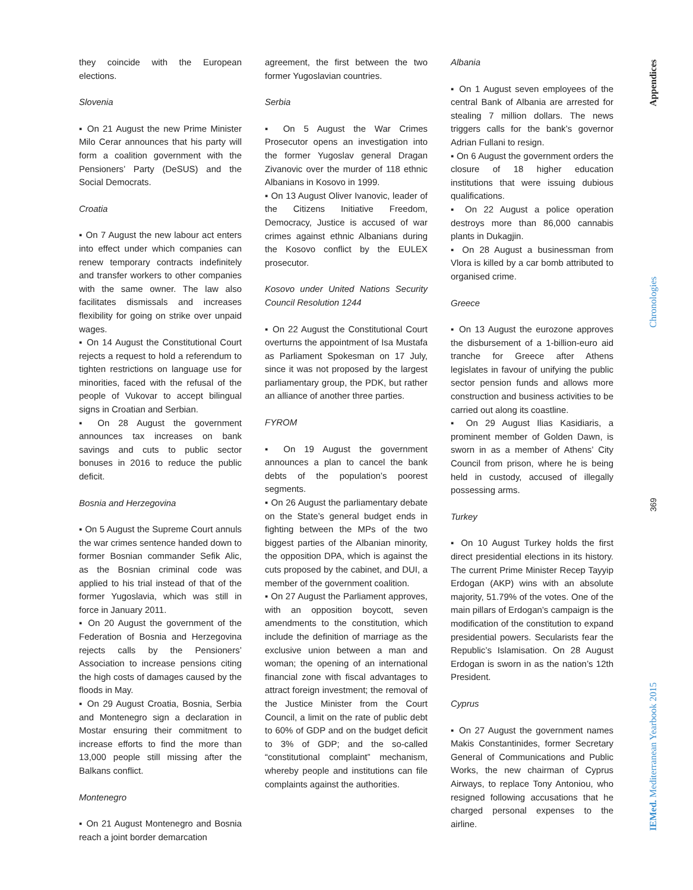they coincide with the European elections.
Slovenia
▪ On 21 August the new Prime Minister Milo Cerar announces that his party will form a coalition government with the Pensioners’ Party (DeSUS) and the Social Democrats.
Croatia
▪ On 7 August the new labour act enters into effect under which companies can renew temporary contracts indefinitely and transfer workers to other companies with the same owner. The law also facilitates dismissals and increases flexibility for going on strike over unpaid wages.
▪ On 14 August the Constitutional Court rejects a request to hold a referendum to tighten restrictions on language use for minorities, faced with the refusal of the people of Vukovar to accept bilingual signs in Croatian and Serbian.
▪ On 28 August the government announces tax increases on bank savings and cuts to public sector bonuses in 2016 to reduce the public deficit.
Bosnia and Herzegovina
▪ On 5 August the Supreme Court annuls the war crimes sentence handed down to former Bosnian commander Sefik Alic, as the Bosnian criminal code was applied to his trial instead of that of the former Yugoslavia, which was still in force in January 2011.
▪ On 20 August the government of the Federation of Bosnia and Herzegovina rejects calls by the Pensioners’ Association to increase pensions citing the high costs of damages caused by the floods in May.
▪ On 29 August Croatia, Bosnia, Serbia and Montenegro sign a declaration in Mostar ensuring their commitment to increase efforts to find the more than 13,000 people still missing after the Balkans conflict.
Montenegro
▪ On 21 August Montenegro and Bosnia reach a joint border demarcation
agreement, the first between the two former Yugoslavian countries.
Serbia
▪ On 5 August the War Crimes Prosecutor opens an investigation into the former Yugoslav general Dragan Zivanovic over the murder of 118 ethnic Albanians in Kosovo in 1999.
▪ On 13 August Oliver Ivanovic, leader of the Citizens Initiative Freedom, Democracy, Justice is accused of war crimes against ethnic Albanians during the Kosovo conflict by the EULEX prosecutor.
Kosovo under United Nations Security Council Resolution 1244
▪ On 22 August the Constitutional Court overturns the appointment of Isa Mustafa as Parliament Spokesman on 17 July, since it was not proposed by the largest parliamentary group, the PDK, but rather an alliance of another three parties.
FYROM
▪ On 19 August the government announces a plan to cancel the bank debts of the population’s poorest segments.
▪ On 26 August the parliamentary debate on the State’s general budget ends in fighting between the MPs of the two biggest parties of the Albanian minority, the opposition DPA, which is against the cuts proposed by the cabinet, and DUI, a member of the government coalition.
▪ On 27 August the Parliament approves, with an opposition boycott, seven amendments to the constitution, which include the definition of marriage as the exclusive union between a man and woman; the opening of an international financial zone with fiscal advantages to attract foreign investment; the removal of the Justice Minister from the Court Council, a limit on the rate of public debt to 60% of GDP and on the budget deficit to 3% of GDP; and the so-called “constitutional complaint” mechanism, whereby people and institutions can file complaints against the authorities.
Albania
▪ On 1 August seven employees of the central Bank of Albania are arrested for stealing 7 million dollars. The news triggers calls for the bank’s governor Adrian Fullani to resign.
▪ On 6 August the government orders the closure of 18 higher education institutions that were issuing dubious qualifications.
▪ On 22 August a police operation destroys more than 86,000 cannabis plants in Dukagjin.
▪ On 28 August a businessman from Vlora is killed by a car bomb attributed to organised crime.
Greece
▪ On 13 August the eurozone approves the disbursement of a 1-billion-euro aid tranche for Greece after Athens legislates in favour of unifying the public sector pension funds and allows more construction and business activities to be carried out along its coastline.
▪ On 29 August Ilias Kasidiaris, a prominent member of Golden Dawn, is sworn in as a member of Athens’ City Council from prison, where he is being held in custody, accused of illegally possessing arms.
Turkey
▪ On 10 August Turkey holds the first direct presidential elections in its history. The current Prime Minister Recep Tayyip Erdogan (AKP) wins with an absolute majority, 51.79% of the votes. One of the main pillars of Erdogan’s campaign is the modification of the constitution to expand presidential powers. Secularists fear the Republic’s Islamisation. On 28 August Erdogan is sworn in as the nation’s 12th President.
Cyprus
▪ On 27 August the government names Makis Constantinides, former Secretary General of Communications and Public Works, the new chairman of Cyprus Airways, to replace Tony Antoniou, who resigned following accusations that he charged personal expenses to the airline.
Appendices
Chronologies
369
IEMed. Mediterranean Yearbook 2015